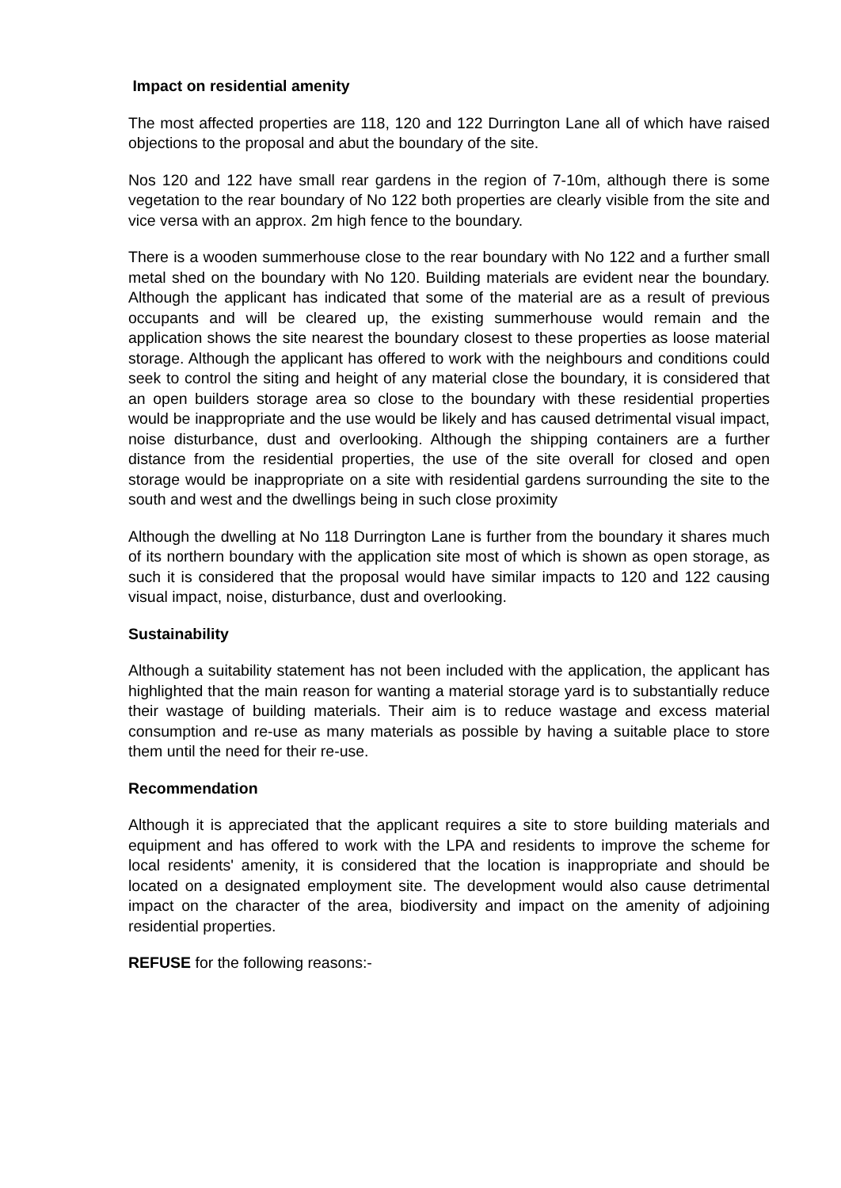Impact on residential amenity
The most affected properties are 118, 120 and 122 Durrington Lane all of which have raised objections to the proposal and abut the boundary of the site.
Nos 120 and 122 have small rear gardens in the region of 7-10m, although there is some vegetation to the rear boundary of No 122 both properties are clearly visible from the site and vice versa with an approx. 2m high fence to the boundary.
There is a wooden summerhouse close to the rear boundary with No 122 and a further small metal shed on the boundary with No 120. Building materials are evident near the boundary. Although the applicant has indicated that some of the material are as a result of previous occupants and will be cleared up, the existing summerhouse would remain and the application shows the site nearest the boundary closest to these properties as loose material storage. Although the applicant has offered to work with the neighbours and conditions could seek to control the siting and height of any material close the boundary, it is considered that an open builders storage area so close to the boundary with these residential properties would be inappropriate and the use would be likely and has caused detrimental visual impact, noise disturbance, dust and overlooking. Although the shipping containers are a further distance from the residential properties, the use of the site overall for closed and open storage would be inappropriate on a site with residential gardens surrounding the site to the south and west and the dwellings being in such close proximity
Although the dwelling at No 118 Durrington Lane is further from the boundary it shares much of its northern boundary with the application site most of which is shown as open storage, as such it is considered that the proposal would have similar impacts to 120 and 122 causing visual impact, noise, disturbance, dust and overlooking.
Sustainability
Although a suitability statement has not been included with the application, the applicant has highlighted that the main reason for wanting a material storage yard is to substantially reduce their wastage of building materials. Their aim is to reduce wastage and excess material consumption and re-use as many materials as possible by having a suitable place to store them until the need for their re-use.
Recommendation
Although it is appreciated that the applicant requires a site to store building materials and equipment and has offered to work with the LPA and residents to improve the scheme for local residents' amenity, it is considered that the location is inappropriate and should be located on a designated employment site. The development would also cause detrimental impact on the character of the area, biodiversity and impact on the amenity of adjoining residential properties.
REFUSE for the following reasons:-